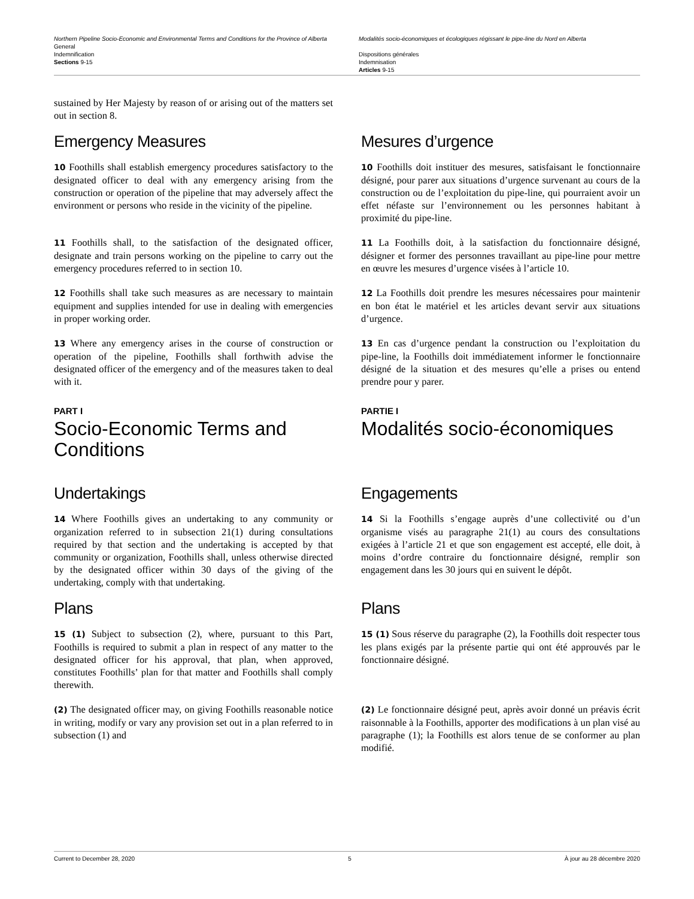Northern Pipeline Socio-Economic and Environmental Terms and Conditions for the Province of Alberta
General
Indemnification
Sections 9-15
Modalités socio-économiques et écologiques régissant le pipe-line du Nord en Alberta
Dispositions générales
Indemnisation
Articles 9-15
sustained by Her Majesty by reason of or arising out of the matters set out in section 8.
Emergency Measures Mesures d’urgence
10 Foothills shall establish emergency procedures satisfactory to the designated officer to deal with any emergency arising from the construction or operation of the pipeline that may adversely affect the environment or persons who reside in the vicinity of the pipeline.
10 Foothills doit instituer des mesures, satisfaisant le fonctionnaire désigné, pour parer aux situations d’urgence survenant au cours de la construction ou de l’exploitation du pipe-line, qui pourraient avoir un effet néfaste sur l’environnement ou les personnes habitant à proximité du pipe-line.
11 Foothills shall, to the satisfaction of the designated officer, designate and train persons working on the pipeline to carry out the emergency procedures referred to in section 10.
11 La Foothills doit, à la satisfaction du fonctionnaire désigné, désigner et former des personnes travaillant au pipe-line pour mettre en œuvre les mesures d’urgence visées à l’article 10.
12 Foothills shall take such measures as are necessary to maintain equipment and supplies intended for use in dealing with emergencies in proper working order.
12 La Foothills doit prendre les mesures nécessaires pour maintenir en bon état le matériel et les articles devant servir aux situations d’urgence.
13 Where any emergency arises in the course of construction or operation of the pipeline, Foothills shall forthwith advise the designated officer of the emergency and of the measures taken to deal with it.
13 En cas d’urgence pendant la construction ou l’exploitation du pipe-line, la Foothills doit immédiatement informer le fonctionnaire désigné de la situation et des mesures qu’elle a prises ou entend prendre pour y parer.
PART I
Socio-Economic Terms and Conditions
PARTIE I
Modalités socio-économiques
Undertakings Engagements
14 Where Foothills gives an undertaking to any community or organization referred to in subsection 21(1) during consultations required by that section and the undertaking is accepted by that community or organization, Foothills shall, unless otherwise directed by the designated officer within 30 days of the giving of the undertaking, comply with that undertaking.
14 Si la Foothills s’engage auprès d’une collectivité ou d’un organisme visés au paragraphe 21(1) au cours des consultations exigées à l’article 21 et que son engagement est accepté, elle doit, à moins d’ordre contraire du fonctionnaire désigné, remplir son engagement dans les 30 jours qui en suivent le dépôt.
Plans Plans
15 (1) Subject to subsection (2), where, pursuant to this Part, Foothills is required to submit a plan in respect of any matter to the designated officer for his approval, that plan, when approved, constitutes Foothills’ plan for that matter and Foothills shall comply therewith.
15 (1) Sous réserve du paragraphe (2), la Foothills doit respecter tous les plans exigés par la présente partie qui ont été approuvés par le fonctionnaire désigné.
(2) The designated officer may, on giving Foothills reasonable notice in writing, modify or vary any provision set out in a plan referred to in subsection (1) and
(2) Le fonctionnaire désigné peut, après avoir donné un préavis écrit raisonnable à la Foothills, apporter des modifications à un plan visé au paragraphe (1); la Foothills est alors tenue de se conformer au plan modifié.
Current to December 28, 2020 5 À jour au 28 décembre 2020